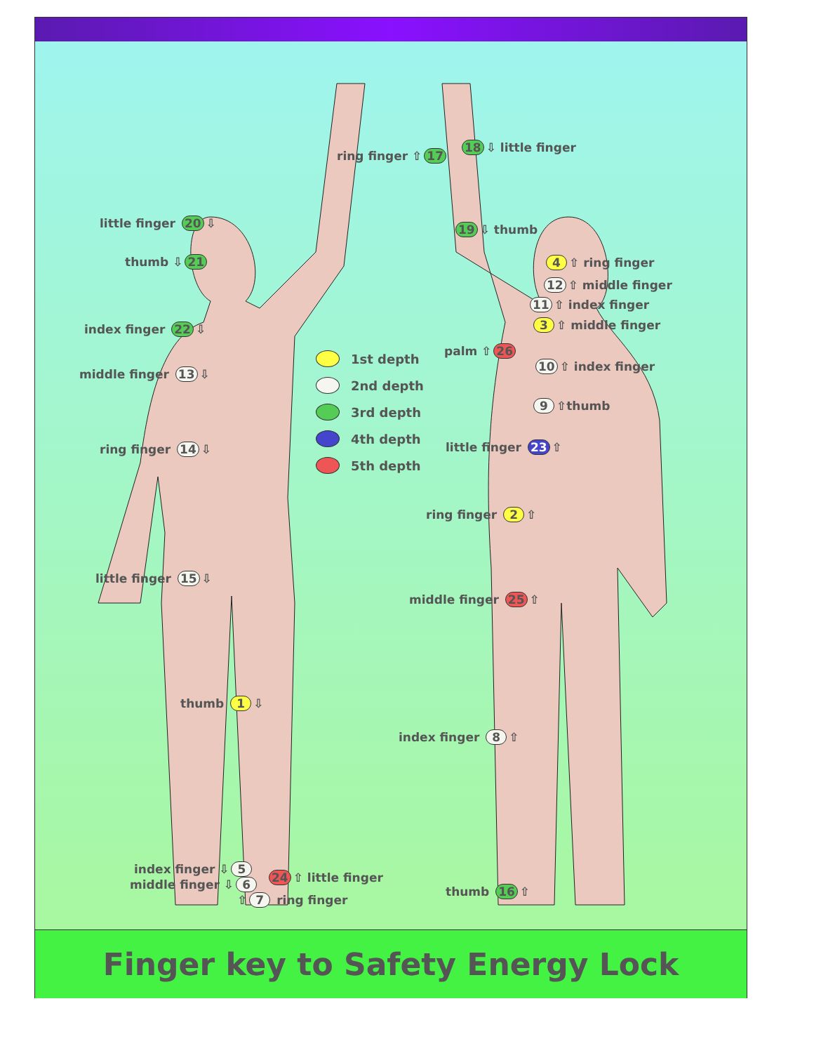ring finger ⇧ 17
18 ⇩ little finger
little finger 20 ⇩ 19 ⇩ thumb
thumb ⇩ 21 4 ⇧ ring finger
12 ⇧ middle finger
11 ⇧ index finger
index finger 22 ⇩ 3 ⇧ middle finger
palm ⇧ 26
10 ⇧ index finger
middle finger 13 ⇩
9 ⇧thumb
ring finger 14 ⇩ little finger 23 ⇧
1st depth
2nd depth
3rd depth
4th depth
5th depth
ring finger 2 ⇧
little finger 15 ⇩
middle finger 25 ⇧
thumb 1 ⇩
index finger 8 ⇧
index finger ⇩ 5
middle finger ⇩ 6 24 ⇧ little finger
⇧ 7 ring finger
thumb 16 ⇧
Finger key to Safety Energy Lock